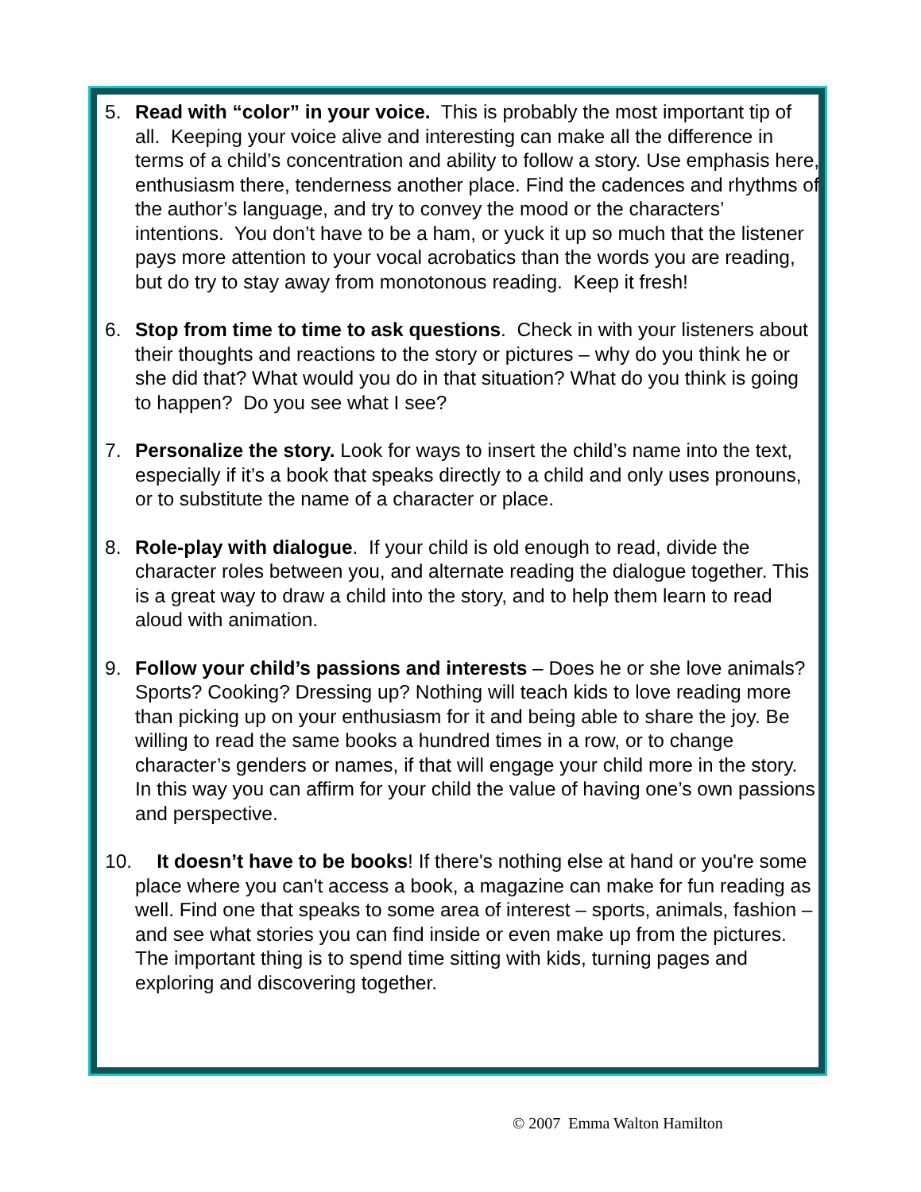5. Read with “color” in your voice. This is probably the most important tip of all. Keeping your voice alive and interesting can make all the difference in terms of a child’s concentration and ability to follow a story. Use emphasis here, enthusiasm there, tenderness another place. Find the cadences and rhythms of the author’s language, and try to convey the mood or the characters’ intentions. You don’t have to be a ham, or yuck it up so much that the listener pays more attention to your vocal acrobatics than the words you are reading, but do try to stay away from monotonous reading. Keep it fresh!
6. Stop from time to time to ask questions. Check in with your listeners about their thoughts and reactions to the story or pictures – why do you think he or she did that? What would you do in that situation? What do you think is going to happen? Do you see what I see?
7. Personalize the story. Look for ways to insert the child’s name into the text, especially if it’s a book that speaks directly to a child and only uses pronouns, or to substitute the name of a character or place.
8. Role-play with dialogue. If your child is old enough to read, divide the character roles between you, and alternate reading the dialogue together. This is a great way to draw a child into the story, and to help them learn to read aloud with animation.
9. Follow your child’s passions and interests – Does he or she love animals? Sports? Cooking? Dressing up? Nothing will teach kids to love reading more than picking up on your enthusiasm for it and being able to share the joy. Be willing to read the same books a hundred times in a row, or to change character’s genders or names, if that will engage your child more in the story. In this way you can affirm for your child the value of having one’s own passions and perspective.
10.
It doesn’t have to be books! If there's nothing else at hand or you're some place where you can't access a book, a magazine can make for fun reading as well. Find one that speaks to some area of interest – sports, animals, fashion – and see what stories you can find inside or even make up from the pictures. The important thing is to spend time sitting with kids, turning pages and exploring and discovering together.
© 2007 Emma Walton Hamilton